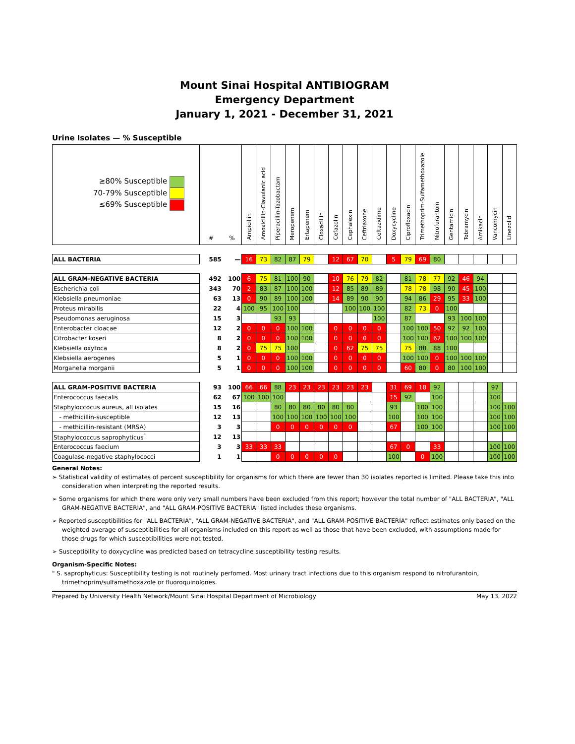Mount Sinai Hospital ANTIBIOGRAM
Emergency Department
January 1, 2021 - December 31, 2021
Urine Isolates — % Susceptible
| ≥80% Susceptible 70-79% Susceptible ≤69% Susceptible | # | % | Ampicillin | Amoxicillin-Clavulanic acid | Piperacillin-Tazobactam | Meropenem | Ertapenem | Cloxacillin | Cefazolin | Cephalexin | Ceftriaxone | Ceftazidime | Doxycycline | Ciprofloxacin | Trimethoprim-Sulfamethoxazole | Nitrofurantoin | Gentamicin | Tobramycin | Amikacin | Vancomycin | Linezolid |
| --- | --- | --- | --- | --- | --- | --- | --- | --- | --- | --- | --- | --- | --- | --- | --- | --- | --- | --- | --- | --- | --- |
| ALL BACTERIA | 585 | — | 16 | 73 | 82 | 87 | 79 | | 12 | 67 | 70 | | 5 | 79 | 69 | 80 | | | | | |
| ALL GRAM-NEGATIVE BACTERIA | 492 | 100 | 6 | 75 | 81 | 100 | 90 | | 10 | 76 | 79 | 82 | | 81 | 78 | 77 | 92 | 46 | 94 | | |
| Escherichia coli | 343 | 70 | 2 | 83 | 87 | 100 | 100 | | 12 | 85 | 89 | 89 | | 78 | 78 | 98 | 90 | 45 | 100 | | |
| Klebsiella pneumoniae | 63 | 13 | 0 | 90 | 89 | 100 | 100 | | 14 | 89 | 90 | 90 | | 94 | 86 | 29 | 95 | 33 | 100 | | |
| Proteus mirabilis | 22 | 4 | 100 | 95 | 100 | 100 | | | | 100 | 100 | 100 | | 82 | 73 | 0 | 100 | | | | |
| Pseudomonas aeruginosa | 15 | 3 | | | 93 | 93 | | | | | | 100 | | 87 | | | 93 | 100 | 100 | | |
| Enterobacter cloacae | 12 | 2 | 0 | 0 | 0 | 100 | 100 | | 0 | 0 | 0 | 0 | | 100 | 100 | 50 | 92 | 92 | 100 | | |
| Citrobacter koseri | 8 | 2 | 0 | 0 | 0 | 100 | 100 | | 0 | 0 | 0 | 0 | | 100 | 100 | 62 | 100 | 100 | 100 | | |
| Klebsiella oxytoca | 8 | 2 | 0 | 75 | 75 | 100 | | | 0 | 62 | 75 | 75 | | 75 | 88 | 88 | 100 | | | | |
| Klebsiella aerogenes | 5 | 1 | 0 | 0 | 0 | 100 | 100 | | 0 | 0 | 0 | 0 | | 100 | 100 | 0 | 100 | 100 | 100 | | |
| Morganella morganii | 5 | 1 | 0 | 0 | 0 | 100 | 100 | | 0 | 0 | 0 | 0 | | 60 | 80 | 0 | 80 | 100 | 100 | | |
| ALL GRAM-POSITIVE BACTERIA | 93 | 100 | 66 | 66 | 88 | 23 | 23 | 23 | 23 | 23 | 23 | | 31 | 69 | 18 | 92 | | | | 97 | |
| Enterococcus faecalis | 62 | 67 | 100 | 100 | 100 | | | | | | | | 15 | 92 | | 100 | | | | 100 | |
| Staphyloccocus aureus, all isolates | 15 | 16 | | | 80 | 80 | 80 | 80 | 80 | 80 | | | 93 | | 100 | 100 | | | | 100 | 100 |
| - methicillin-susceptible | 12 | 13 | | | 100 | 100 | 100 | 100 | 100 | 100 | | | 100 | | 100 | 100 | | | | 100 | 100 |
| - methicillin-resistant (MRSA) | 3 | 3 | | | 0 | 0 | 0 | 0 | 0 | 0 | | | 67 | | 100 | 100 | | | | 100 | 100 |
| Staphylococcus saprophyticus<sup>"</sup> | 12 | 13 | | | | | | | | | | | | | | | | | | | |
| Enterococcus faecium | 3 | 3 | 33 | 33 | 33 | | | | | | | | 67 | 0 | | 33 | | | | 100 | 100 |
| Coagulase-negative staphylococci | 1 | 1 | | | 0 | 0 | 0 | 0 | 0 | | | | 100 | | 0 | 100 | | | | 100 | 100 |
General Notes:
➢ Statistical validity of estimates of percent susceptibility for organisms for which there are fewer than 30 isolates reported is limited. Please take this into consideration when interpreting the reported results.
➢ Some organisms for which there were only very small numbers have been excluded from this report; however the total number of "ALL BACTERIA", "ALL GRAM-NEGATIVE BACTERIA", and "ALL GRAM-POSITIVE BACTERIA" listed includes these organisms.
➢ Reported susceptibilities for "ALL BACTERIA", "ALL GRAM-NEGATIVE BACTERIA", and "ALL GRAM-POSITIVE BACTERIA" reflect estimates only based on the weighted average of susceptibilities for all organisms included on this report as well as those that have been excluded, with assumptions made for those drugs for which susceptibilities were not tested.
➢ Susceptibility to doxycycline was predicted based on tetracycline susceptibility testing results.
Organism-Specific Notes:
" S. saprophyticus: Susceptibility testing is not routinely perfomed. Most urinary tract infections due to this organism respond to nitrofurantoin, trimethoprim/sulfamethoxazole or fluoroquinolones.
Prepared by University Health Network/Mount Sinai Hospital Department of Microbiology May 13, 2022